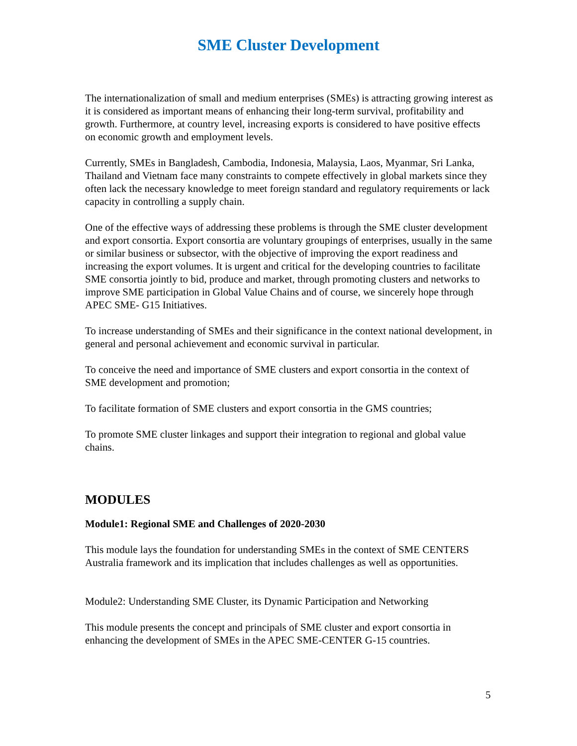SME Cluster Development
The internationalization of small and medium enterprises (SMEs) is attracting growing interest as it is considered as important means of enhancing their long-term survival, profitability and growth. Furthermore, at country level, increasing exports is considered to have positive effects on economic growth and employment levels.
Currently, SMEs in Bangladesh, Cambodia, Indonesia, Malaysia, Laos, Myanmar, Sri Lanka, Thailand and Vietnam face many constraints to compete effectively in global markets since they often lack the necessary knowledge to meet foreign standard and regulatory requirements or lack capacity in controlling a supply chain.
One of the effective ways of addressing these problems is through the SME cluster development and export consortia. Export consortia are voluntary groupings of enterprises, usually in the same or similar business or subsector, with the objective of improving the export readiness and increasing the export volumes. It is urgent and critical for the developing countries to facilitate SME consortia jointly to bid, produce and market, through promoting clusters and networks to improve SME participation in Global Value Chains and of course, we sincerely hope through APEC SME- G15 Initiatives.
To increase understanding of SMEs and their significance in the context national development, in general and personal achievement and economic survival in particular.
To conceive the need and importance of SME clusters and export consortia in the context of SME development and promotion;
To facilitate formation of SME clusters and export consortia in the GMS countries;
To promote SME cluster linkages and support their integration to regional and global value chains.
MODULES
Module1: Regional SME and Challenges of 2020-2030
This module lays the foundation for understanding SMEs in the context of SME CENTERS Australia framework and its implication that includes challenges as well as opportunities.
Module2: Understanding SME Cluster, its Dynamic Participation and Networking
This module presents the concept and principals of SME cluster and export consortia in enhancing the development of SMEs in the APEC SME-CENTER G-15 countries.
5